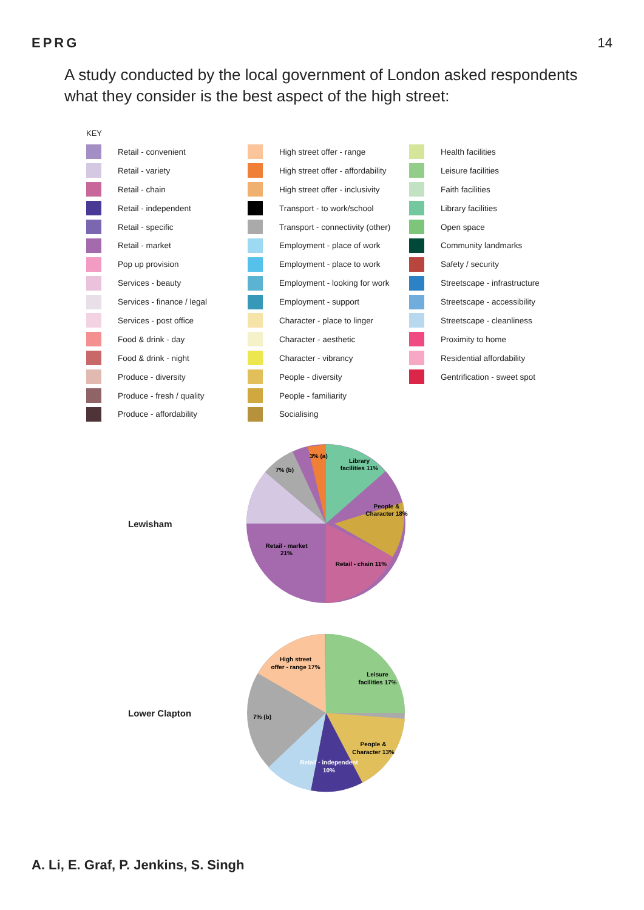EPRG 14
A study conducted by the local government of London asked respondents what they consider is the best aspect of the high street:
KEY
Retail - convenient
Retail - variety
Retail - chain
Retail - independent
Retail - specific
Retail - market
Pop up provision
Services - beauty
Services - finance / legal
Services - post office
Food & drink - day
Food & drink - night
Produce - diversity
Produce - fresh / quality
Produce - affordability
High street offer - range
High street offer - affordability
High street offer - inclusivity
Transport - to work/school
Transport - connectivity (other)
Employment - place of work
Employment - place to work
Employment - looking for work
Employment - support
Character - place to linger
Character - aesthetic
Character - vibrancy
People - diversity
People - familiarity
Socialising
Health facilities
Leisure facilities
Faith facilities
Library facilities
Open space
Community landmarks
Safety / security
Streetscape - infrastructure
Streetscape - accessibility
Streetscape - cleanliness
Proximity to home
Residential affordability
Gentrification - sweet spot
Lewisham
Library
facilities 11%
People &
Character 18%
Retail - market
21%
Retail - chain 11%
7% (b)
3% (a)
Lower Clapton
High street
offer - range 17%
Leisure
facilities 17%
People &
Character 13%
Retail - independent
10%
7% (b)
A. Li, E. Graf, P. Jenkins, S. Singh